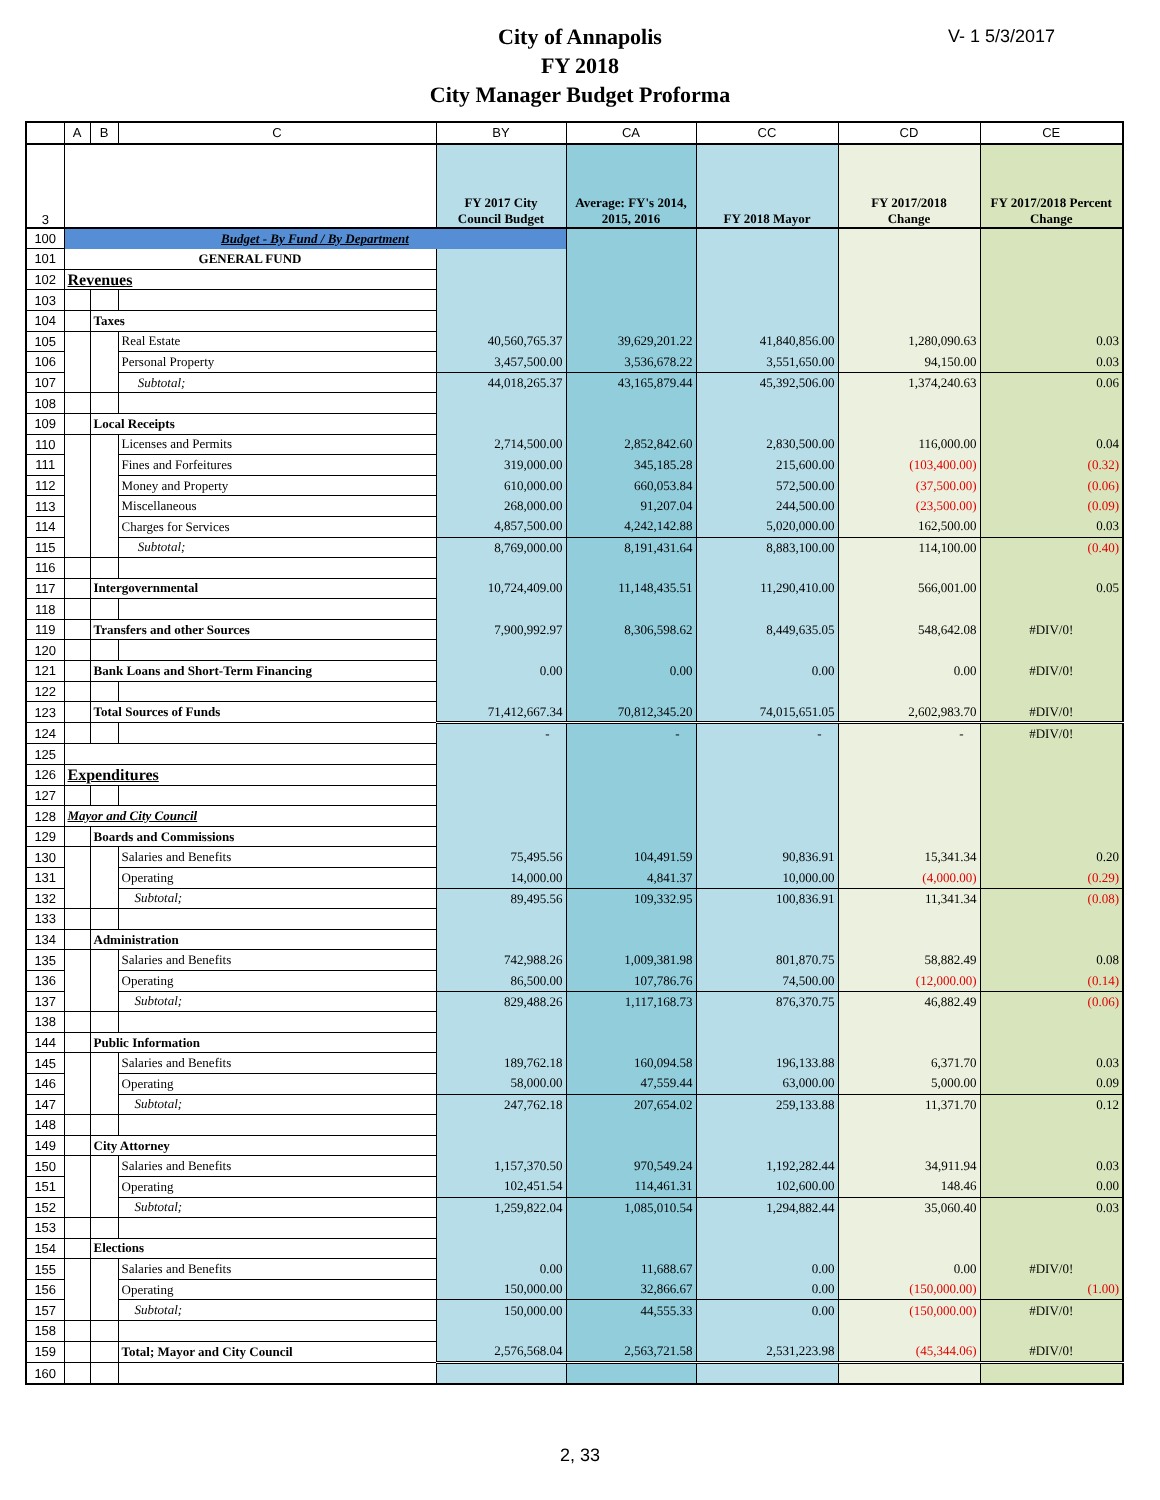V- 1 5/3/2017
City of Annapolis
FY 2018
City Manager Budget Proforma
| | A | B | C | BY | CA | CC | CD | CE |
| --- | --- | --- | --- | --- | --- | --- | --- | --- |
| 3 | | | | FY 2017 City Council Budget | Average: FY's 2014, 2015, 2016 | FY 2018 Mayor | FY 2017/2018 Change | FY 2017/2018 Percent Change |
| 100 | Budget - By Fund / By Department | | | | | | | |
| 101 | GENERAL FUND | | | | | | | |
| 102 | Revenues | | | | | | | |
| 103 | | | | | | | | |
| 104 | | Taxes | | | | | | |
| 105 | | | Real Estate | 40,560,765.37 | 39,629,201.22 | 41,840,856.00 | 1,280,090.63 | 0.03 |
| 106 | | | Personal Property | 3,457,500.00 | 3,536,678.22 | 3,551,650.00 | 94,150.00 | 0.03 |
| 107 | | | Subtotal; | 44,018,265.37 | 43,165,879.44 | 45,392,506.00 | 1,374,240.63 | 0.06 |
| 108 | | | | | | | | |
| 109 | | Local Receipts | | | | | | |
| 110 | | | Licenses and Permits | 2,714,500.00 | 2,852,842.60 | 2,830,500.00 | 116,000.00 | 0.04 |
| 111 | | | Fines and Forfeitures | 319,000.00 | 345,185.28 | 215,600.00 | (103,400.00) | (0.32) |
| 112 | | | Money and Property | 610,000.00 | 660,053.84 | 572,500.00 | (37,500.00) | (0.06) |
| 113 | | | Miscellaneous | 268,000.00 | 91,207.04 | 244,500.00 | (23,500.00) | (0.09) |
| 114 | | | Charges for Services | 4,857,500.00 | 4,242,142.88 | 5,020,000.00 | 162,500.00 | 0.03 |
| 115 | | | Subtotal; | 8,769,000.00 | 8,191,431.64 | 8,883,100.00 | 114,100.00 | (0.40) |
| 116 | | | | | | | | |
| 117 | | Intergovernmental | | 10,724,409.00 | 11,148,435.51 | 11,290,410.00 | 566,001.00 | 0.05 |
| 118 | | | | | | | | |
| 119 | | Transfers and other Sources | | 7,900,992.97 | 8,306,598.62 | 8,449,635.05 | 548,642.08 | #DIV/0! |
| 120 | | | | | | | | |
| 121 | | Bank Loans and Short-Term Financing | | 0.00 | 0.00 | 0.00 | 0.00 | #DIV/0! |
| 122 | | | | | | | | |
| 123 | | Total Sources of Funds | | 71,412,667.34 | 70,812,345.20 | 74,015,651.05 | 2,602,983.70 | #DIV/0! |
| 124 | | | | - | - | - | - | #DIV/0! |
| 125 | | | | | | | | |
| 126 | Expenditures | | | | | | | |
| 127 | | | | | | | | |
| 128 | Mayor and City Council | | | | | | | |
| 129 | | Boards and Commissions | | | | | | |
| 130 | | | Salaries and Benefits | 75,495.56 | 104,491.59 | 90,836.91 | 15,341.34 | 0.20 |
| 131 | | | Operating | 14,000.00 | 4,841.37 | 10,000.00 | (4,000.00) | (0.29) |
| 132 | | | Subtotal; | 89,495.56 | 109,332.95 | 100,836.91 | 11,341.34 | (0.08) |
| 133 | | | | | | | | |
| 134 | | Administration | | | | | | |
| 135 | | | Salaries and Benefits | 742,988.26 | 1,009,381.98 | 801,870.75 | 58,882.49 | 0.08 |
| 136 | | | Operating | 86,500.00 | 107,786.76 | 74,500.00 | (12,000.00) | (0.14) |
| 137 | | | Subtotal; | 829,488.26 | 1,117,168.73 | 876,370.75 | 46,882.49 | (0.06) |
| 138 | | | | | | | | |
| 144 | | Public Information | | | | | | |
| 145 | | | Salaries and Benefits | 189,762.18 | 160,094.58 | 196,133.88 | 6,371.70 | 0.03 |
| 146 | | | Operating | 58,000.00 | 47,559.44 | 63,000.00 | 5,000.00 | 0.09 |
| 147 | | | Subtotal; | 247,762.18 | 207,654.02 | 259,133.88 | 11,371.70 | 0.12 |
| 148 | | | | | | | | |
| 149 | | City Attorney | | | | | | |
| 150 | | | Salaries and Benefits | 1,157,370.50 | 970,549.24 | 1,192,282.44 | 34,911.94 | 0.03 |
| 151 | | | Operating | 102,451.54 | 114,461.31 | 102,600.00 | 148.46 | 0.00 |
| 152 | | | Subtotal; | 1,259,822.04 | 1,085,010.54 | 1,294,882.44 | 35,060.40 | 0.03 |
| 153 | | | | | | | | |
| 154 | | Elections | | | | | | |
| 155 | | | Salaries and Benefits | 0.00 | 11,688.67 | 0.00 | 0.00 | #DIV/0! |
| 156 | | | Operating | 150,000.00 | 32,866.67 | 0.00 | (150,000.00) | (1.00) |
| 157 | | | Subtotal; | 150,000.00 | 44,555.33 | 0.00 | (150,000.00) | #DIV/0! |
| 158 | | | | | | | | |
| 159 | | | Total; Mayor and City Council | 2,576,568.04 | 2,563,721.58 | 2,531,223.98 | (45,344.06) | #DIV/0! |
| 160 | | | | | | | | |
2, 33